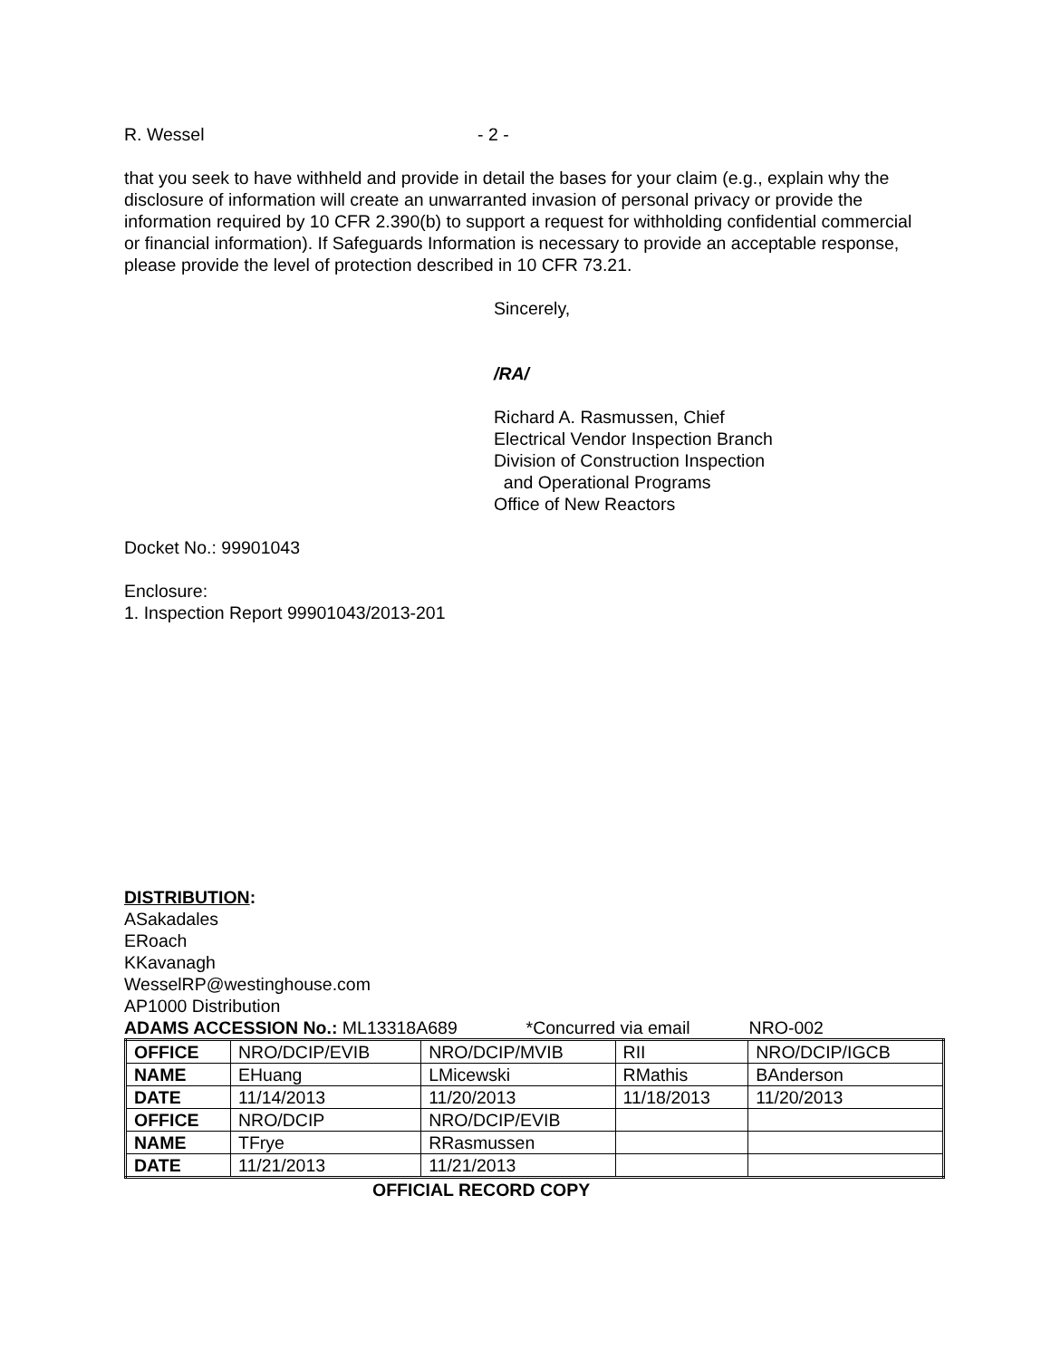R. Wessel - 2 -
that you seek to have withheld and provide in detail the bases for your claim (e.g., explain why the disclosure of information will create an unwarranted invasion of personal privacy or provide the information required by 10 CFR 2.390(b) to support a request for withholding confidential commercial or financial information). If Safeguards Information is necessary to provide an acceptable response, please provide the level of protection described in 10 CFR 73.21.
Sincerely,
/RA/
Richard A. Rasmussen, Chief
Electrical Vendor Inspection Branch
Division of Construction Inspection
and Operational Programs
Office of New Reactors
Docket No.: 99901043
Enclosure:
1. Inspection Report 99901043/2013-201
DISTRIBUTION:
ASakadales
ERoach
KKavanagh
WesselRP@westinghouse.com
AP1000 Distribution
ADAMS ACCESSION No.: ML13318A689 *Concurred via email NRO-002
| OFFICE | NRO/DCIP/EVIB | NRO/DCIP/MVIB | RII | NRO/DCIP/IGCB |
| NAME | EHuang | LMicewski | RMathis | BAnderson |
| DATE | 11/14/2013 | 11/20/2013 | 11/18/2013 | 11/20/2013 |
| OFFICE | NRO/DCIP | NRO/DCIP/EVIB | | |
| NAME | TFrye | RRasmussen | | |
| DATE | 11/21/2013 | 11/21/2013 | | |
OFFICIAL RECORD COPY